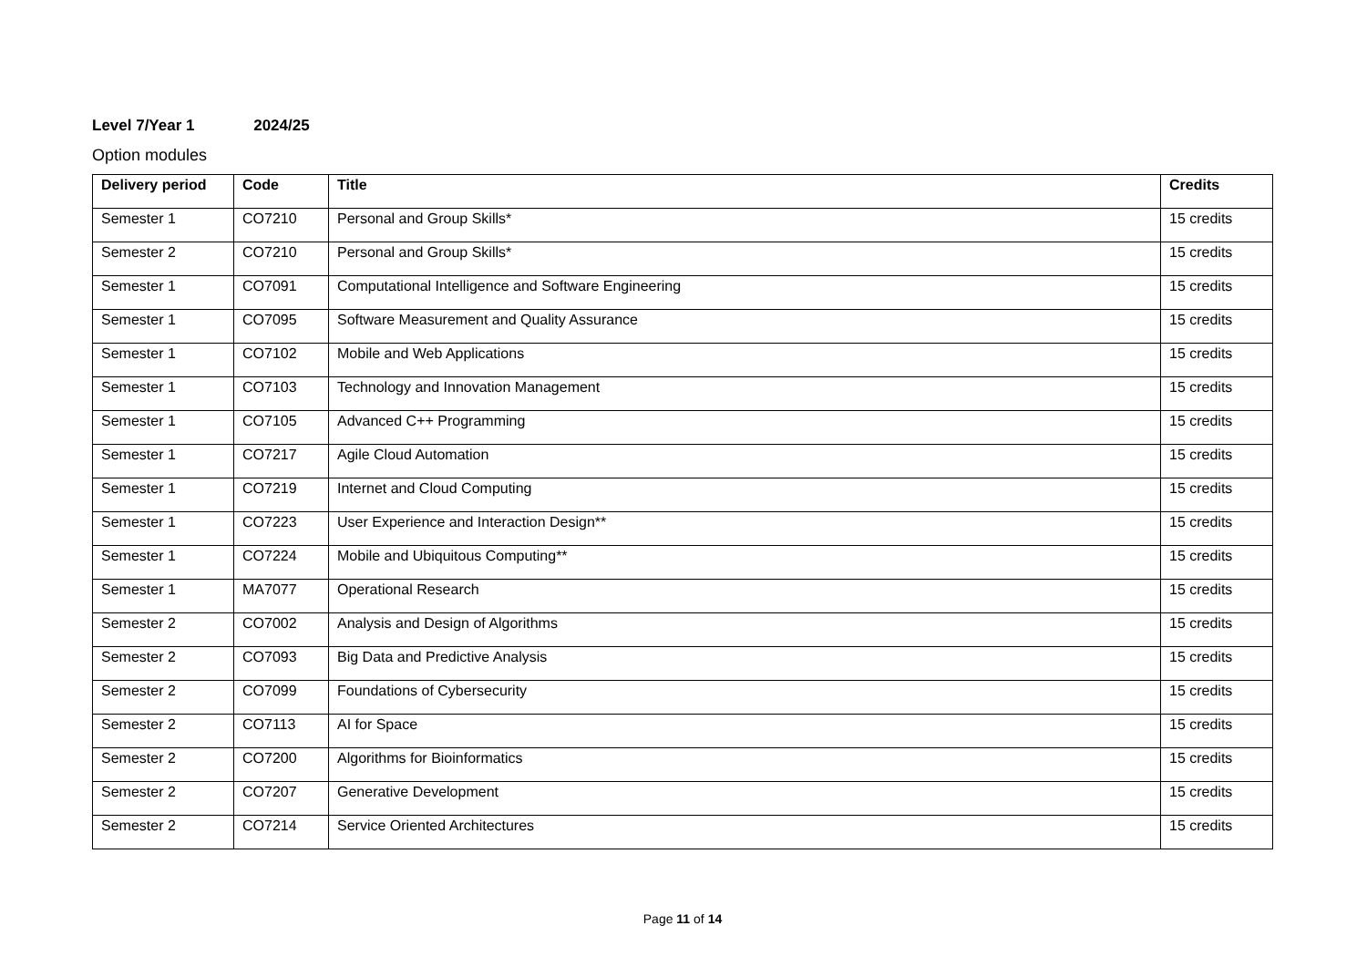Level 7/Year 1 2024/25
Option modules
| Delivery period | Code | Title | Credits |
| --- | --- | --- | --- |
| Semester 1 | CO7210 | Personal and Group Skills* | 15 credits |
| Semester 2 | CO7210 | Personal and Group Skills* | 15 credits |
| Semester 1 | CO7091 | Computational Intelligence and Software Engineering | 15 credits |
| Semester 1 | CO7095 | Software Measurement and Quality Assurance | 15 credits |
| Semester 1 | CO7102 | Mobile and Web Applications | 15 credits |
| Semester 1 | CO7103 | Technology and Innovation Management | 15 credits |
| Semester 1 | CO7105 | Advanced C++ Programming | 15 credits |
| Semester 1 | CO7217 | Agile Cloud Automation | 15 credits |
| Semester 1 | CO7219 | Internet and Cloud Computing | 15 credits |
| Semester 1 | CO7223 | User Experience and Interaction Design** | 15 credits |
| Semester 1 | CO7224 | Mobile and Ubiquitous Computing** | 15 credits |
| Semester 1 | MA7077 | Operational Research | 15 credits |
| Semester 2 | CO7002 | Analysis and Design of Algorithms | 15 credits |
| Semester 2 | CO7093 | Big Data and Predictive Analysis | 15 credits |
| Semester 2 | CO7099 | Foundations of Cybersecurity | 15 credits |
| Semester 2 | CO7113 | AI for Space | 15 credits |
| Semester 2 | CO7200 | Algorithms for Bioinformatics | 15 credits |
| Semester 2 | CO7207 | Generative Development | 15 credits |
| Semester 2 | CO7214 | Service Oriented Architectures | 15 credits |
Page 11 of 14